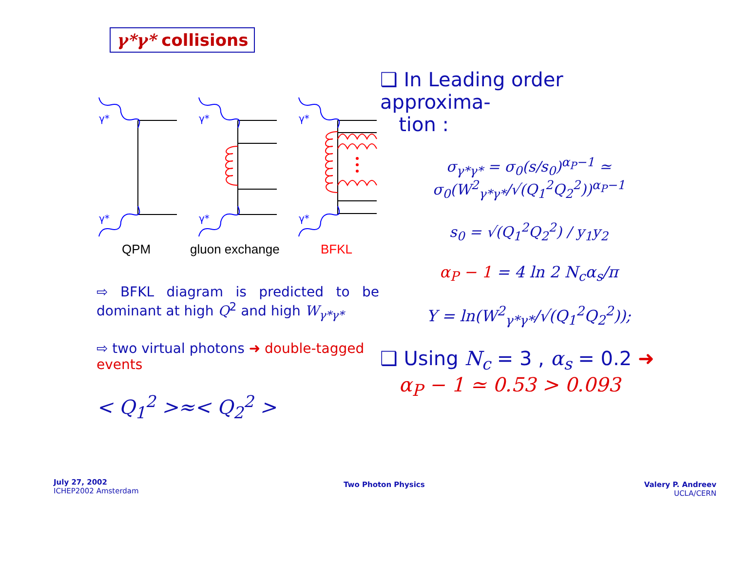γ*γ* collisions
γ*
γ*
γ*
γ*
γ*
γ*
QPM
gluon exchange
BFKL
⇨ BFKL diagram is predicted to be dominant at high Q<sup>2</sup> and high W<sub>γ*γ*</sub>
⇨ two virtual photons ➜ double-tagged events
< Q<sub>1</sub><sup>2</sup> >≈< Q<sub>2</sub><sup>2</sup> >
❑ In Leading order approxima-
tion :
σ<sub>γ*γ*</sub> = σ<sub>0</sub>(s/s<sub>0</sub>)<sup>α<sub>P</sub>−1</sup> ≃
σ<sub>0</sub>(W<sup>2</sup><sub>γ*γ*</sub>/√(Q<sub>1</sub><sup>2</sup>Q<sub>2</sub><sup>2</sup>))<sup>α<sub>P</sub>−1</sup>
s<sub>0</sub> = √(Q<sub>1</sub><sup>2</sup>Q<sub>2</sub><sup>2</sup>) / y<sub>1</sub>y<sub>2</sub>
α<sub>P</sub> − 1 = 4 ln 2 N<sub>c</sub>α<sub>s</sub>/π
Y = ln(W<sup>2</sup><sub>γ*γ*</sub>/√(Q<sub>1</sub><sup>2</sup>Q<sub>2</sub><sup>2</sup>));
❑ Using N<sub>c</sub> = 3 , α<sub>s</sub> = 0.2 ➜
α<sub>P</sub> − 1 ≃ 0.53 > 0.093
July 27, 2002
ICHEP2002 Amsterdam
Two Photon Physics
Valery P. Andreev
UCLA/CERN